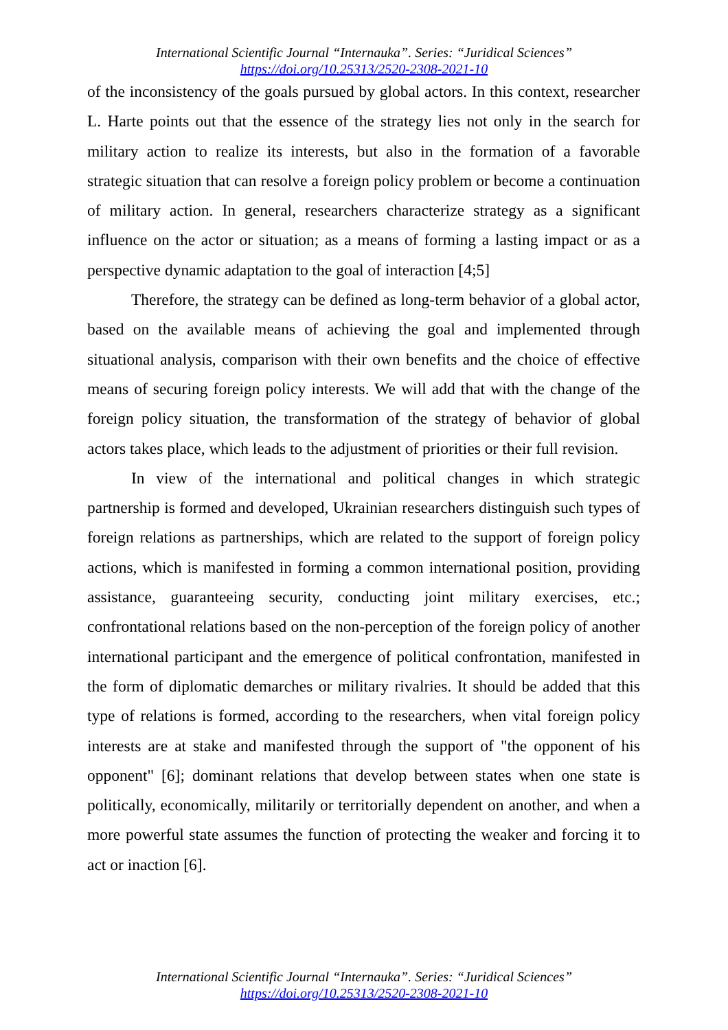International Scientific Journal “Internauka”. Series: “Juridical Sciences”
https://doi.org/10.25313/2520-2308-2021-10
of the inconsistency of the goals pursued by global actors. In this context, researcher L. Harte points out that the essence of the strategy lies not only in the search for military action to realize its interests, but also in the formation of a favorable strategic situation that can resolve a foreign policy problem or become a continuation of military action. In general, researchers characterize strategy as a significant influence on the actor or situation; as a means of forming a lasting impact or as a perspective dynamic adaptation to the goal of interaction [4;5]
Therefore, the strategy can be defined as long-term behavior of a global actor, based on the available means of achieving the goal and implemented through situational analysis, comparison with their own benefits and the choice of effective means of securing foreign policy interests. We will add that with the change of the foreign policy situation, the transformation of the strategy of behavior of global actors takes place, which leads to the adjustment of priorities or their full revision.
In view of the international and political changes in which strategic partnership is formed and developed, Ukrainian researchers distinguish such types of foreign relations as partnerships, which are related to the support of foreign policy actions, which is manifested in forming a common international position, providing assistance, guaranteeing security, conducting joint military exercises, etc.; confrontational relations based on the non-perception of the foreign policy of another international participant and the emergence of political confrontation, manifested in the form of diplomatic demarches or military rivalries. It should be added that this type of relations is formed, according to the researchers, when vital foreign policy interests are at stake and manifested through the support of "the opponent of his opponent" [6]; dominant relations that develop between states when one state is politically, economically, militarily or territorially dependent on another, and when a more powerful state assumes the function of protecting the weaker and forcing it to act or inaction [6].
International Scientific Journal “Internauka”. Series: “Juridical Sciences”
https://doi.org/10.25313/2520-2308-2021-10